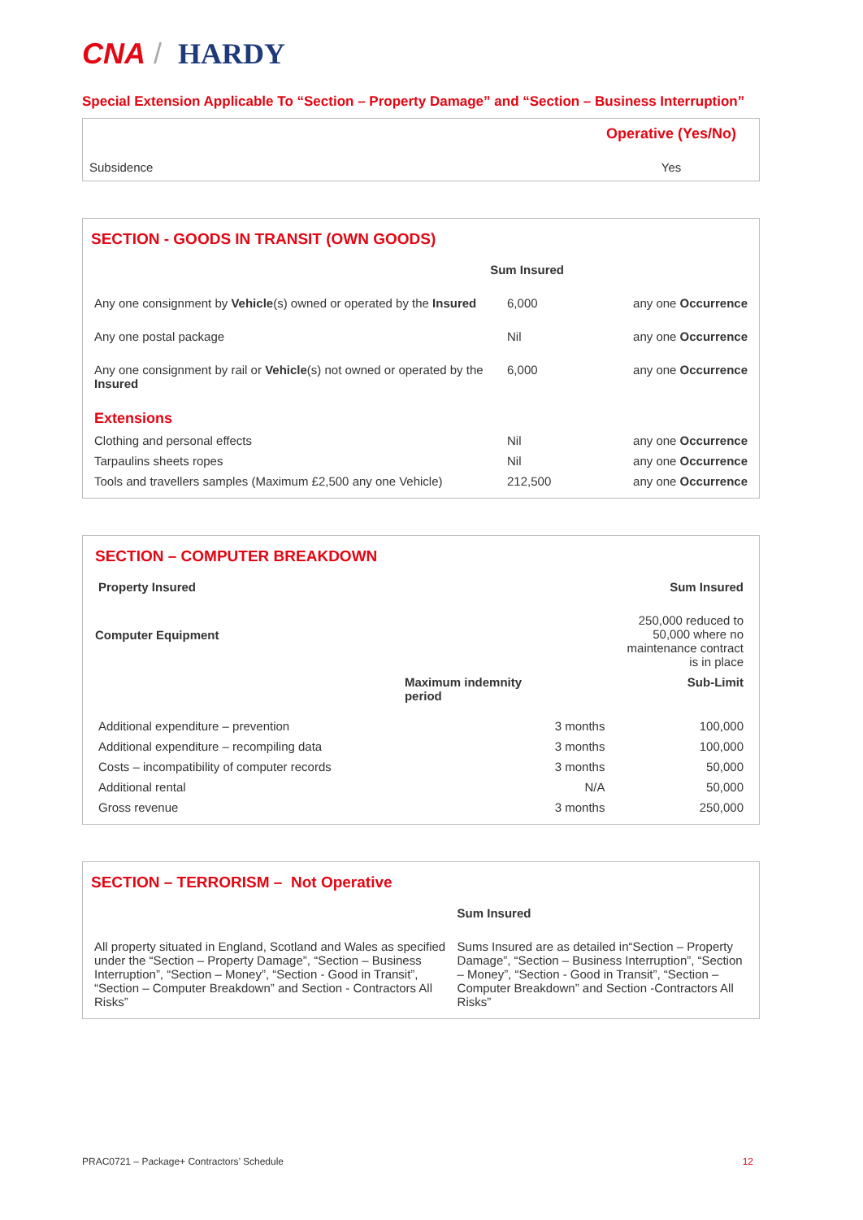CNA / HARDY
Special Extension Applicable To “Section – Property Damage” and “Section – Business Interruption”
| | Operative (Yes/No) |
| Subsidence | Yes |
SECTION - GOODS IN TRANSIT (OWN GOODS)
| | Sum Insured | |
| Any one consignment by Vehicle (s) owned or operated by the Insured | 6,000 | any one Occurrence |
| Any one postal package | Nil | any one Occurrence |
| Any one consignment by rail or Vehicle (s) not owned or operated by the Insured | 6,000 | any one Occurrence |
| Extensions | | |
| Clothing and personal effects | Nil | any one Occurrence |
| Tarpaulins sheets ropes | Nil | any one Occurrence |
| Tools and travellers samples (Maximum £2,500 any one Vehicle) | 212,500 | any one Occurrence |
SECTION – COMPUTER BREAKDOWN
| Property Insured | | Sum Insured | |
| Computer Equipment | | | 250,000 reduced to 50,000 where no maintenance contract is in place |
| | Maximum indemnity period | | Sub-Limit |
| Additional expenditure – prevention | | 3 months | 100,000 |
| Additional expenditure – recompiling data | | 3 months | 100,000 |
| Costs – incompatibility of computer records | | 3 months | 50,000 |
| Additional rental | | N/A | 50,000 |
| Gross revenue | | 3 months | 250,000 |
SECTION – TERRORISM – Not Operative
| | Sum Insured |
| All property situated in England, Scotland and Wales as specified under the “Section – Property Damage”, “Section – Business Interruption”, “Section – Money”, “Section - Good in Transit”, “Section – Computer Breakdown” and Section - Contractors All Risks” | Sums Insured are as detailed in“Section – Property Damage”, “Section – Business Interruption”, “Section – Money”, “Section - Good in Transit”, “Section – Computer Breakdown” and Section -Contractors All Risks” |
PRAC0721 – Package+ Contractors’ Schedule 12